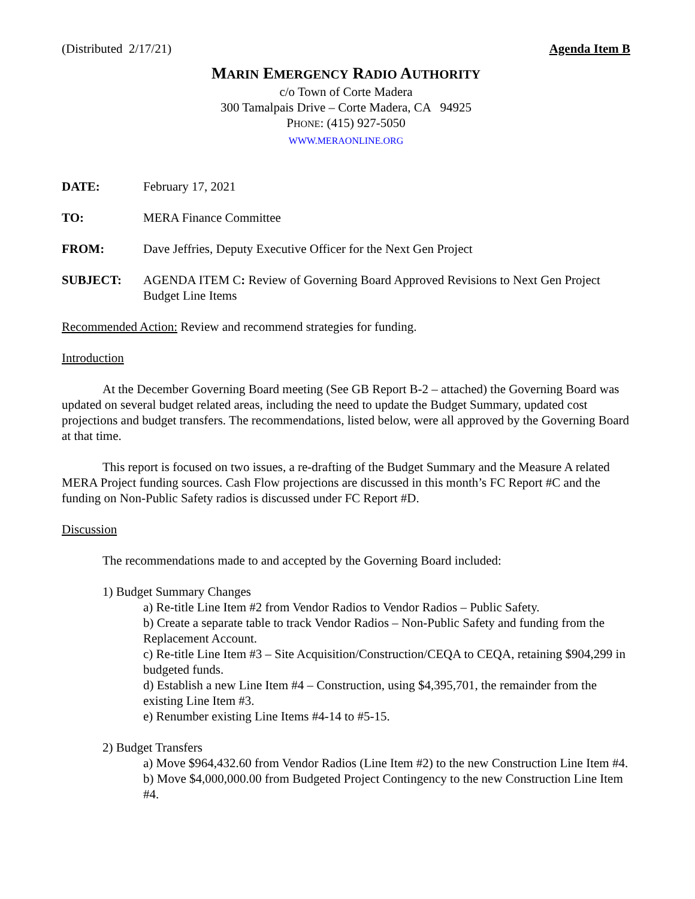(Distributed 2/17/21) Agenda Item B
MARIN EMERGENCY RADIO AUTHORITY
c/o Town of Corte Madera
300 Tamalpais Drive – Corte Madera, CA 94925
PHONE: (415) 927-5050
WWW.MERAONLINE.ORG
DATE: February 17, 2021
TO: MERA Finance Committee
FROM: Dave Jeffries, Deputy Executive Officer for the Next Gen Project
SUBJECT: AGENDA ITEM C: Review of Governing Board Approved Revisions to Next Gen Project Budget Line Items
Recommended Action: Review and recommend strategies for funding.
Introduction
At the December Governing Board meeting (See GB Report B-2 – attached) the Governing Board was updated on several budget related areas, including the need to update the Budget Summary, updated cost projections and budget transfers. The recommendations, listed below, were all approved by the Governing Board at that time.
This report is focused on two issues, a re-drafting of the Budget Summary and the Measure A related MERA Project funding sources. Cash Flow projections are discussed in this month’s FC Report #C and the funding on Non-Public Safety radios is discussed under FC Report #D.
Discussion
The recommendations made to and accepted by the Governing Board included:
1) Budget Summary Changes
a) Re-title Line Item #2 from Vendor Radios to Vendor Radios – Public Safety.
b) Create a separate table to track Vendor Radios – Non-Public Safety and funding from the Replacement Account.
c) Re-title Line Item #3 – Site Acquisition/Construction/CEQA to CEQA, retaining $904,299 in budgeted funds.
d) Establish a new Line Item #4 – Construction, using $4,395,701, the remainder from the existing Line Item #3.
e) Renumber existing Line Items #4-14 to #5-15.
2) Budget Transfers
a) Move $964,432.60 from Vendor Radios (Line Item #2) to the new Construction Line Item #4.
b) Move $4,000,000.00 from Budgeted Project Contingency to the new Construction Line Item #4.